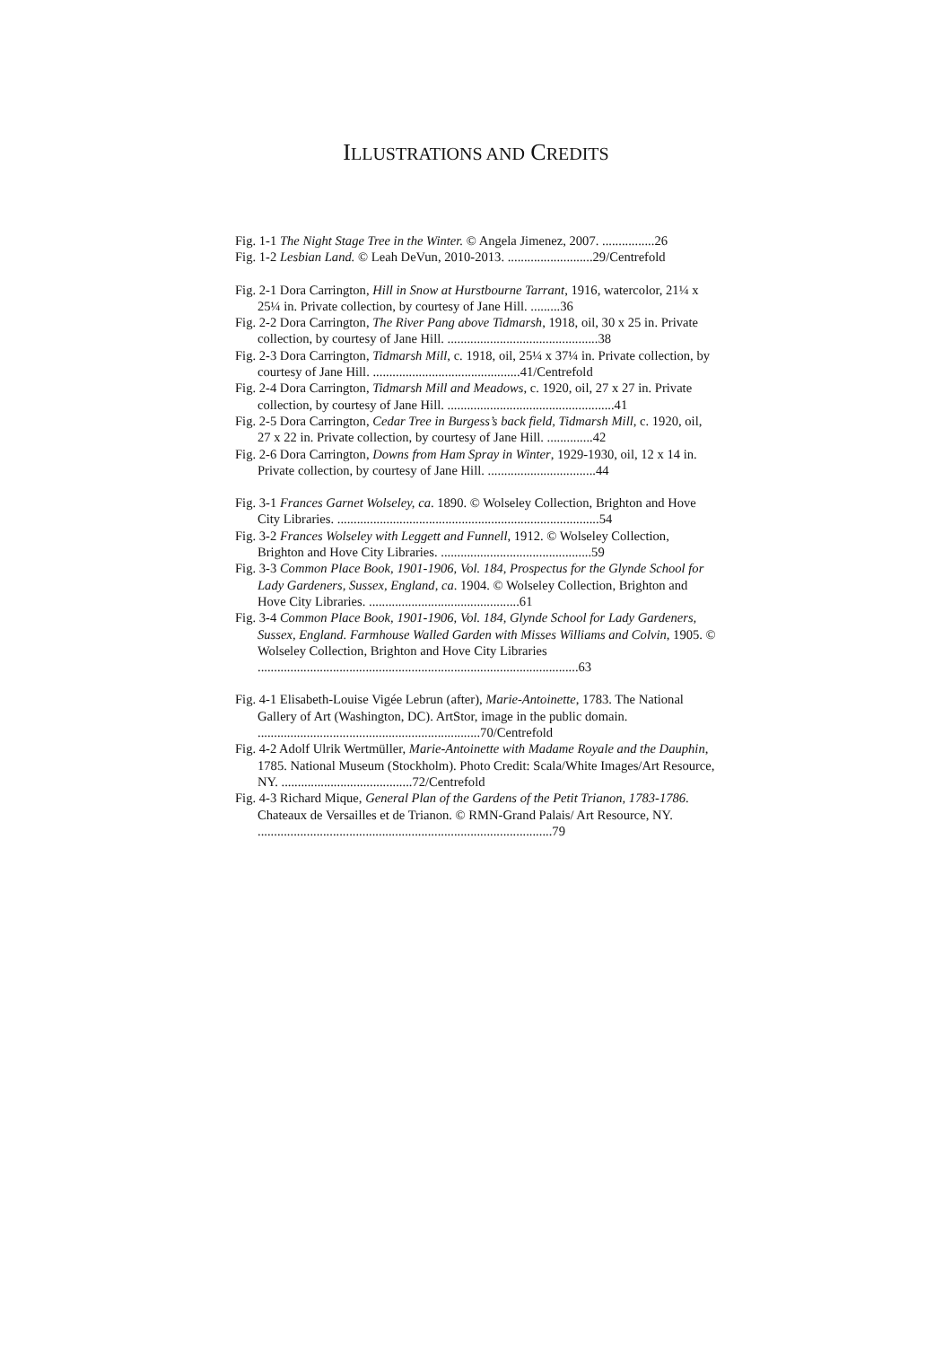ILLUSTRATIONS AND CREDITS
Fig. 1-1 The Night Stage Tree in the Winter. © Angela Jimenez, 2007. ................26
Fig. 1-2 Lesbian Land. © Leah DeVun, 2010-2013. ..........................29/Centrefold
Fig. 2-1 Dora Carrington, Hill in Snow at Hurstbourne Tarrant, 1916, watercolor, 21¼ x 25¼ in. Private collection, by courtesy of Jane Hill. .........36
Fig. 2-2 Dora Carrington, The River Pang above Tidmarsh, 1918, oil, 30 x 25 in. Private collection, by courtesy of Jane Hill. ..............................................38
Fig. 2-3 Dora Carrington, Tidmarsh Mill, c. 1918, oil, 25¼ x 37¼ in. Private collection, by courtesy of Jane Hill. .............................................41/Centrefold
Fig. 2-4 Dora Carrington, Tidmarsh Mill and Meadows, c. 1920, oil, 27 x 27 in. Private collection, by courtesy of Jane Hill. ...................................................41
Fig. 2-5 Dora Carrington, Cedar Tree in Burgess’s back field, Tidmarsh Mill, c. 1920, oil, 27 x 22 in. Private collection, by courtesy of Jane Hill. ..............42
Fig. 2-6 Dora Carrington, Downs from Ham Spray in Winter, 1929-1930, oil, 12 x 14 in. Private collection, by courtesy of Jane Hill. .................................44
Fig. 3-1 Frances Garnet Wolseley, ca. 1890. © Wolseley Collection, Brighton and Hove City Libraries. ................................................................................54
Fig. 3-2 Frances Wolseley with Leggett and Funnell, 1912. © Wolseley Collection, Brighton and Hove City Libraries. ..............................................59
Fig. 3-3 Common Place Book, 1901-1906, Vol. 184, Prospectus for the Glynde School for Lady Gardeners, Sussex, England, ca. 1904. © Wolseley Collection, Brighton and Hove City Libraries. ..............................................61
Fig. 3-4 Common Place Book, 1901-1906, Vol. 184, Glynde School for Lady Gardeners, Sussex, England. Farmhouse Walled Garden with Misses Williams and Colvin, 1905. © Wolseley Collection, Brighton and Hove City Libraries ..................................................................................................63
Fig. 4-1 Elisabeth-Louise Vigée Lebrun (after), Marie-Antoinette, 1783. The National Gallery of Art (Washington, DC). ArtStor, image in the public domain. ....................................................................70/Centrefold
Fig. 4-2 Adolf Ulrik Wertmüller, Marie-Antoinette with Madame Royale and the Dauphin, 1785. National Museum (Stockholm). Photo Credit: Scala/White Images/Art Resource, NY. ........................................72/Centrefold
Fig. 4-3 Richard Mique, General Plan of the Gardens of the Petit Trianon, 1783-1786. Chateaux de Versailles et de Trianon. © RMN-Grand Palais/ Art Resource, NY. ..........................................................................................79